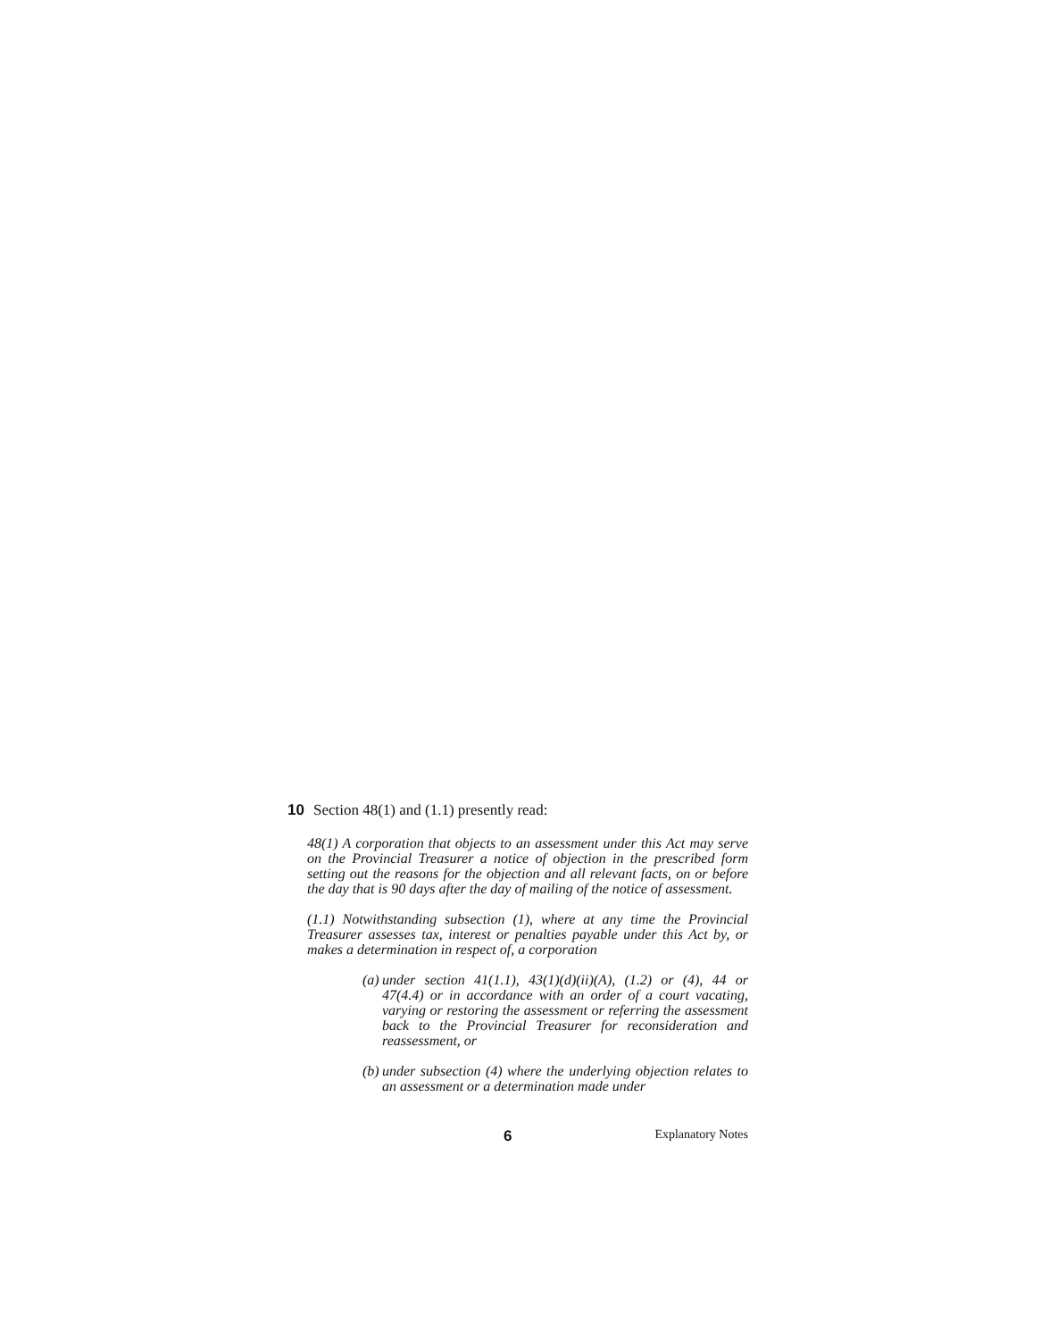10 Section 48(1) and (1.1) presently read:
48(1) A corporation that objects to an assessment under this Act may serve on the Provincial Treasurer a notice of objection in the prescribed form setting out the reasons for the objection and all relevant facts, on or before the day that is 90 days after the day of mailing of the notice of assessment.
(1.1) Notwithstanding subsection (1), where at any time the Provincial Treasurer assesses tax, interest or penalties payable under this Act by, or makes a determination in respect of, a corporation
(a)
under section 41(1.1), 43(1)(d)(ii)(A), (1.2) or (4), 44 or 47(4.4) or in accordance with an order of a court vacating, varying or restoring the assessment or referring the assessment back to the Provincial Treasurer for reconsideration and reassessment, or
(b)
under subsection (4) where the underlying objection relates to an assessment or a determination made under
6 Explanatory Notes